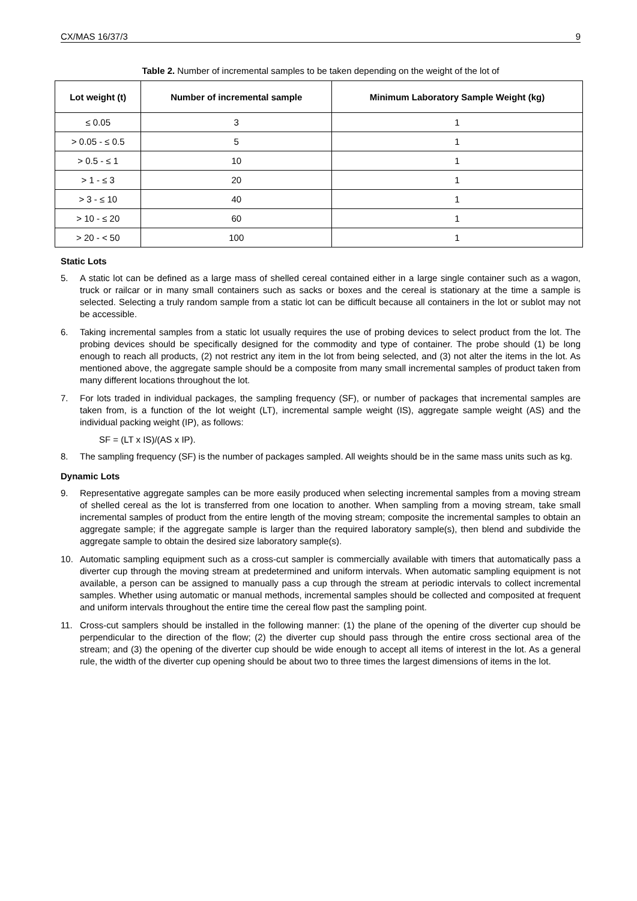CX/MAS 16/37/3 9
Table 2. Number of incremental samples to be taken depending on the weight of the lot of
| Lot weight (t) | Number of incremental sample | Minimum Laboratory Sample Weight (kg) |
| --- | --- | --- |
| ≤ 0.05 | 3 | 1 |
| > 0.05 - ≤ 0.5 | 5 | 1 |
| > 0.5 - ≤ 1 | 10 | 1 |
| > 1 - ≤ 3 | 20 | 1 |
| > 3 - ≤ 10 | 40 | 1 |
| > 10 - ≤ 20 | 60 | 1 |
| > 20 - < 50 | 100 | 1 |
Static Lots
5. A static lot can be defined as a large mass of shelled cereal contained either in a large single container such as a wagon, truck or railcar or in many small containers such as sacks or boxes and the cereal is stationary at the time a sample is selected. Selecting a truly random sample from a static lot can be difficult because all containers in the lot or sublot may not be accessible.
6. Taking incremental samples from a static lot usually requires the use of probing devices to select product from the lot. The probing devices should be specifically designed for the commodity and type of container. The probe should (1) be long enough to reach all products, (2) not restrict any item in the lot from being selected, and (3) not alter the items in the lot. As mentioned above, the aggregate sample should be a composite from many small incremental samples of product taken from many different locations throughout the lot.
7. For lots traded in individual packages, the sampling frequency (SF), or number of packages that incremental samples are taken from, is a function of the lot weight (LT), incremental sample weight (IS), aggregate sample weight (AS) and the individual packing weight (IP), as follows:
SF = (LT x IS)/(AS x IP).
8. The sampling frequency (SF) is the number of packages sampled. All weights should be in the same mass units such as kg.
Dynamic Lots
9. Representative aggregate samples can be more easily produced when selecting incremental samples from a moving stream of shelled cereal as the lot is transferred from one location to another. When sampling from a moving stream, take small incremental samples of product from the entire length of the moving stream; composite the incremental samples to obtain an aggregate sample; if the aggregate sample is larger than the required laboratory sample(s), then blend and subdivide the aggregate sample to obtain the desired size laboratory sample(s).
10. Automatic sampling equipment such as a cross-cut sampler is commercially available with timers that automatically pass a diverter cup through the moving stream at predetermined and uniform intervals. When automatic sampling equipment is not available, a person can be assigned to manually pass a cup through the stream at periodic intervals to collect incremental samples. Whether using automatic or manual methods, incremental samples should be collected and composited at frequent and uniform intervals throughout the entire time the cereal flow past the sampling point.
11. Cross-cut samplers should be installed in the following manner: (1) the plane of the opening of the diverter cup should be perpendicular to the direction of the flow; (2) the diverter cup should pass through the entire cross sectional area of the stream; and (3) the opening of the diverter cup should be wide enough to accept all items of interest in the lot. As a general rule, the width of the diverter cup opening should be about two to three times the largest dimensions of items in the lot.